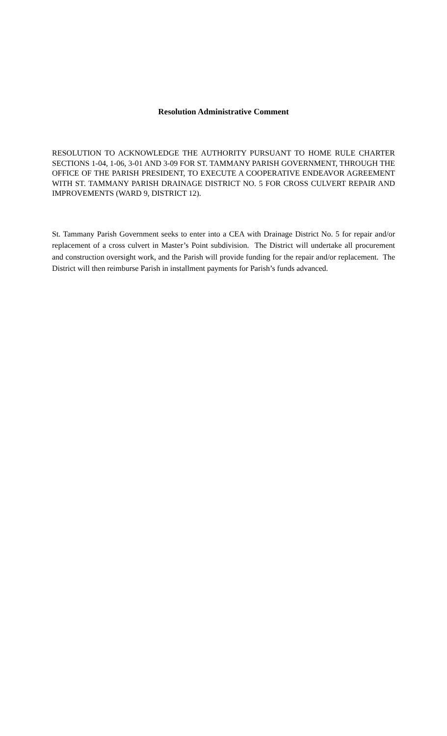Resolution Administrative Comment
RESOLUTION TO ACKNOWLEDGE THE AUTHORITY PURSUANT TO HOME RULE CHARTER SECTIONS 1-04, 1-06, 3-01 AND 3-09 FOR ST. TAMMANY PARISH GOVERNMENT, THROUGH THE OFFICE OF THE PARISH PRESIDENT, TO EXECUTE A COOPERATIVE ENDEAVOR AGREEMENT WITH ST. TAMMANY PARISH DRAINAGE DISTRICT NO. 5 FOR CROSS CULVERT REPAIR AND IMPROVEMENTS (WARD 9, DISTRICT 12).
St. Tammany Parish Government seeks to enter into a CEA with Drainage District No. 5 for repair and/or replacement of a cross culvert in Master’s Point subdivision. The District will undertake all procurement and construction oversight work, and the Parish will provide funding for the repair and/or replacement. The District will then reimburse Parish in installment payments for Parish’s funds advanced.